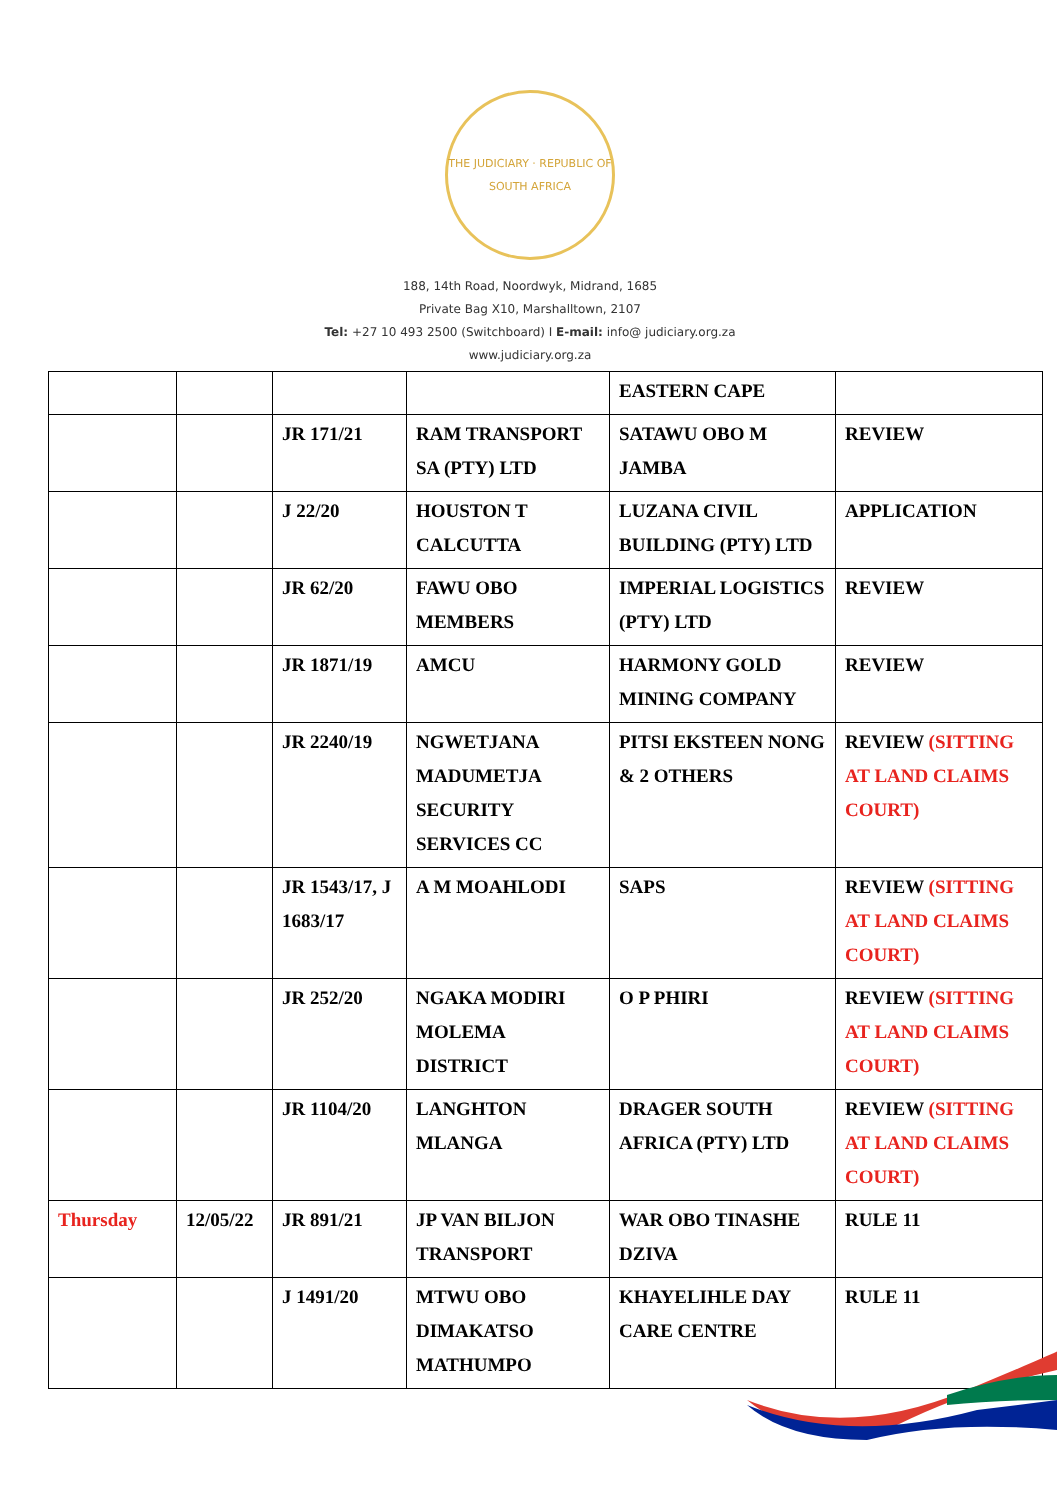THE JUDICIARY · REPUBLIC OF SOUTH AFRICA
188, 14th Road, Noordwyk, Midrand, 1685
Private Bag X10, Marshalltown, 2107
Tel: +27 10 493 2500 (Switchboard) I E-mail: info@ judiciary.org.za
www.judiciary.org.za
| | | | | EASTERN CAPE | |
| | | JR 171/21 | RAM TRANSPORT SA (PTY) LTD | SATAWU OBO M JAMBA | REVIEW |
| | | J 22/20 | HOUSTON T CALCUTTA | LUZANA CIVIL BUILDING (PTY) LTD | APPLICATION |
| | | JR 62/20 | FAWU OBO MEMBERS | IMPERIAL LOGISTICS (PTY) LTD | REVIEW |
| | | JR 1871/19 | AMCU | HARMONY GOLD MINING COMPANY | REVIEW |
| | | JR 2240/19 | NGWETJANA MADUMETJA SECURITY SERVICES CC | PITSI EKSTEEN NONG & 2 OTHERS | REVIEW (SITTING AT LAND CLAIMS COURT) |
| | | JR 1543/17, J 1683/17 | A M MOAHLODI | SAPS | REVIEW (SITTING AT LAND CLAIMS COURT) |
| | | JR 252/20 | NGAKA MODIRI MOLEMA DISTRICT | O P PHIRI | REVIEW (SITTING AT LAND CLAIMS COURT) |
| | | JR 1104/20 | LANGHTON MLANGA | DRAGER SOUTH AFRICA (PTY) LTD | REVIEW (SITTING AT LAND CLAIMS COURT) |
| Thursday | 12/05/22 | JR 891/21 | JP VAN BILJON TRANSPORT | WAR OBO TINASHE DZIVA | RULE 11 |
| | | J 1491/20 | MTWU OBO DIMAKATSO MATHUMPO | KHAYELIHLE DAY CARE CENTRE | RULE 11 |